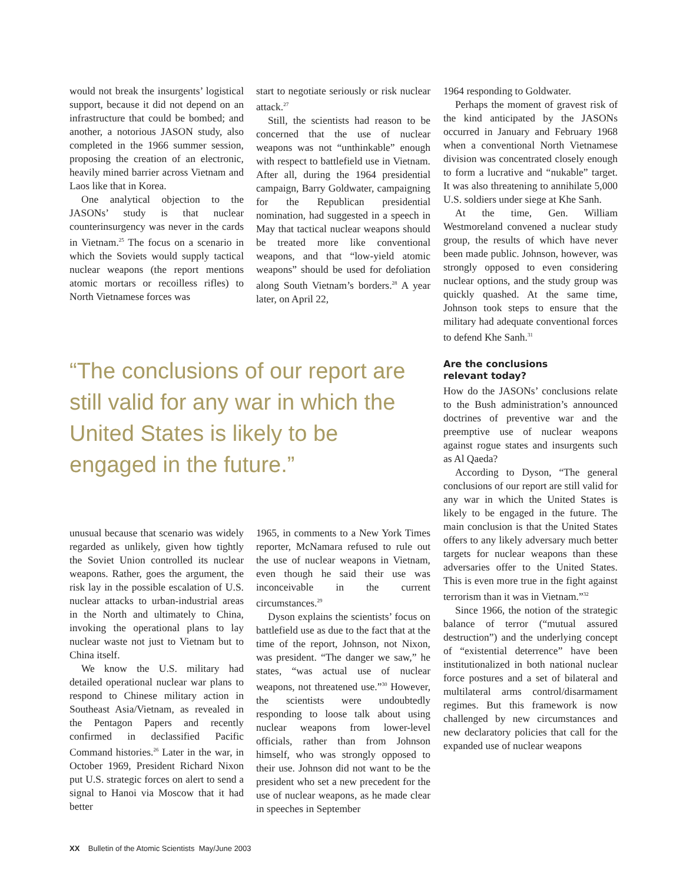would not break the insurgents’ logistical support, because it did not depend on an infrastructure that could be bombed; and another, a notorious JASON study, also completed in the 1966 summer session, proposing the creation of an electronic, heavily mined barrier across Vietnam and Laos like that in Korea.
One analytical objection to the JASONs’ study is that nuclear counterinsurgency was never in the cards in Vietnam.<sup>25</sup> The focus on a scenario in which the Soviets would supply tactical nuclear weapons (the report mentions atomic mortars or recoilless rifles) to North Vietnamese forces was
start to negotiate seriously or risk nuclear attack.<sup>27</sup>
Still, the scientists had reason to be concerned that the use of nuclear weapons was not “unthinkable” enough with respect to battlefield use in Vietnam. After all, during the 1964 presidential campaign, Barry Goldwater, campaigning for the Republican presidential nomination, had suggested in a speech in May that tactical nuclear weapons should be treated more like conventional weapons, and that “low-yield atomic weapons” should be used for defoliation along South Vietnam’s borders.<sup>28</sup> A year later, on April 22,
“The conclusions of our report are still valid for any war in which the United States is likely to be engaged in the future.”
1964 responding to Goldwater.
Perhaps the moment of gravest risk of the kind anticipated by the JASONs occurred in January and February 1968 when a conventional North Vietnamese division was concentrated closely enough to form a lucrative and “nukable” target. It was also threatening to annihilate 5,000 U.S. soldiers under siege at Khe Sanh.
At the time, Gen. William Westmoreland convened a nuclear study group, the results of which have never been made public. Johnson, however, was strongly opposed to even considering nuclear options, and the study group was quickly quashed. At the same time, Johnson took steps to ensure that the military had adequate conventional forces to defend Khe Sanh.<sup>31</sup>
Are the conclusions
relevant today?
How do the JASONs’ conclusions relate to the Bush administration’s announced doctrines of preventive war and the preemptive use of nuclear weapons against rogue states and insurgents such as Al Qaeda?
According to Dyson, “The general conclusions of our report are still valid for any war in which the United States is likely to be engaged in the future. The main conclusion is that the United States offers to any likely adversary much better targets for nuclear weapons than these adversaries offer to the United States. This is even more true in the fight against terrorism than it was in Vietnam.”<sup>32</sup>
Since 1966, the notion of the strategic balance of terror (“mutual assured destruction”) and the underlying concept of “existential deterrence” have been institutionalized in both national nuclear force postures and a set of bilateral and multilateral arms control/disarmament regimes. But this framework is now challenged by new circumstances and new declaratory policies that call for the expanded use of nuclear weapons
unusual because that scenario was widely regarded as unlikely, given how tightly the Soviet Union controlled its nuclear weapons. Rather, goes the argument, the risk lay in the possible escalation of U.S. nuclear attacks to urban-industrial areas in the North and ultimately to China, invoking the operational plans to lay nuclear waste not just to Vietnam but to China itself.
We know the U.S. military had detailed operational nuclear war plans to respond to Chinese military action in Southeast Asia/Vietnam, as revealed in the Pentagon Papers and recently confirmed in declassified Pacific Command histories.<sup>26</sup> Later in the war, in October 1969, President Richard Nixon put U.S. strategic forces on alert to send a signal to Hanoi via Moscow that it had better
1965, in comments to a New York Times reporter, McNamara refused to rule out the use of nuclear weapons in Vietnam, even though he said their use was inconceivable in the current circumstances.<sup>29</sup>
Dyson explains the scientists’ focus on battlefield use as due to the fact that at the time of the report, Johnson, not Nixon, was president. “The danger we saw,” he states, “was actual use of nuclear weapons, not threatened use.”<sup>30</sup> However, the scientists were undoubtedly responding to loose talk about using nuclear weapons from lower-level officials, rather than from Johnson himself, who was strongly opposed to their use. Johnson did not want to be the president who set a new precedent for the use of nuclear weapons, as he made clear in speeches in September
XX Bulletin of the Atomic Scientists May/June 2003